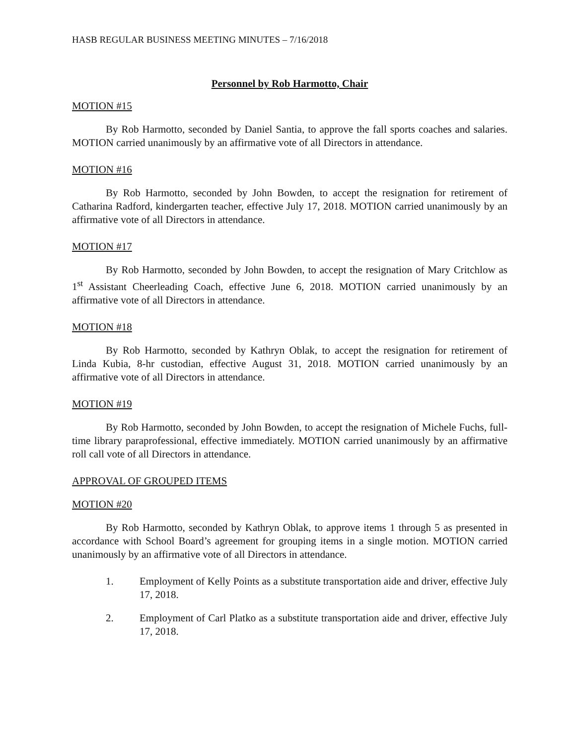HASB REGULAR BUSINESS MEETING MINUTES – 7/16/2018
Personnel by Rob Harmotto, Chair
MOTION #15
By Rob Harmotto, seconded by Daniel Santia, to approve the fall sports coaches and salaries. MOTION carried unanimously by an affirmative vote of all Directors in attendance.
MOTION #16
By Rob Harmotto, seconded by John Bowden, to accept the resignation for retirement of Catharina Radford, kindergarten teacher, effective July 17, 2018. MOTION carried unanimously by an affirmative vote of all Directors in attendance.
MOTION #17
By Rob Harmotto, seconded by John Bowden, to accept the resignation of Mary Critchlow as 1<sup>st</sup> Assistant Cheerleading Coach, effective June 6, 2018. MOTION carried unanimously by an affirmative vote of all Directors in attendance.
MOTION #18
By Rob Harmotto, seconded by Kathryn Oblak, to accept the resignation for retirement of Linda Kubia, 8-hr custodian, effective August 31, 2018. MOTION carried unanimously by an affirmative vote of all Directors in attendance.
MOTION #19
By Rob Harmotto, seconded by John Bowden, to accept the resignation of Michele Fuchs, full-time library paraprofessional, effective immediately. MOTION carried unanimously by an affirmative roll call vote of all Directors in attendance.
APPROVAL OF GROUPED ITEMS
MOTION #20
By Rob Harmotto, seconded by Kathryn Oblak, to approve items 1 through 5 as presented in accordance with School Board’s agreement for grouping items in a single motion. MOTION carried unanimously by an affirmative vote of all Directors in attendance.
1. Employment of Kelly Points as a substitute transportation aide and driver, effective July 17, 2018.
2. Employment of Carl Platko as a substitute transportation aide and driver, effective July 17, 2018.